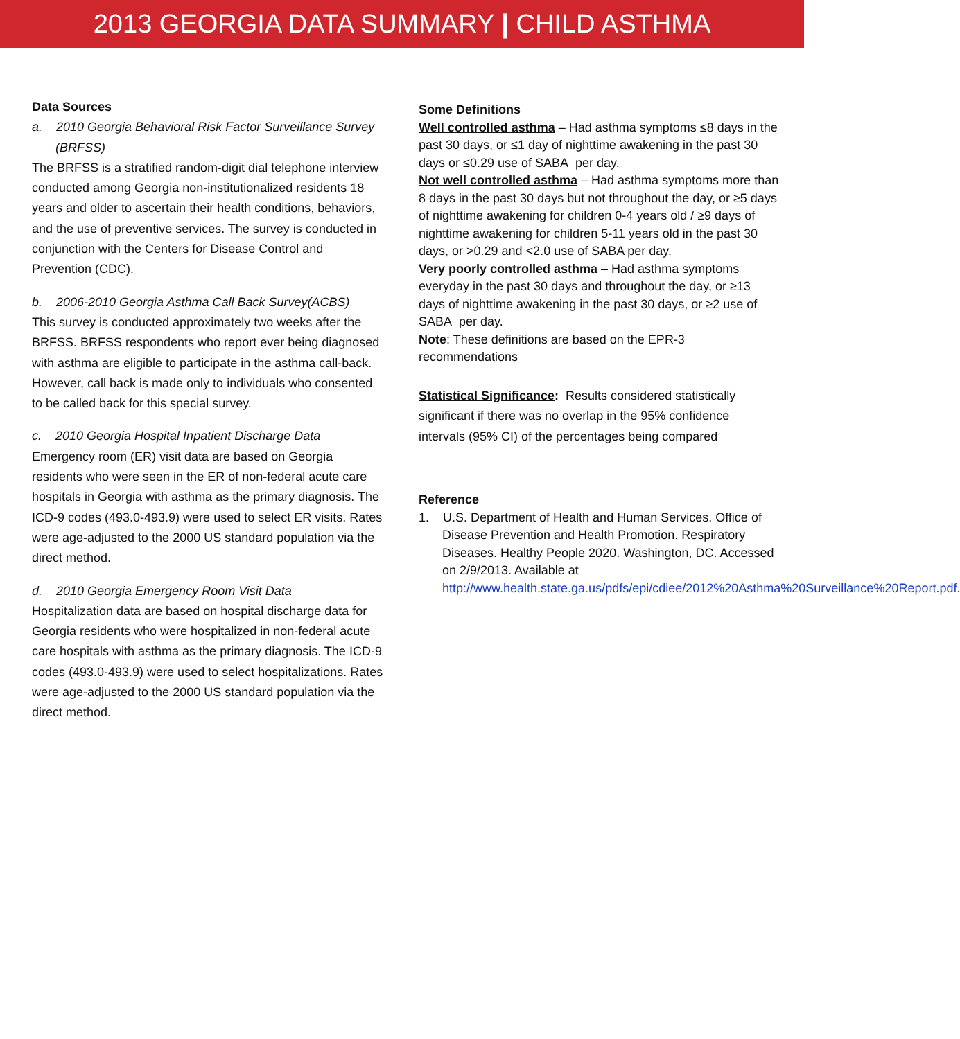2013 GEORGIA DATA SUMMARY | CHILD ASTHMA
Data Sources
a. 2010 Georgia Behavioral Risk Factor Surveillance Survey (BRFSS)
The BRFSS is a stratified random-digit dial telephone interview conducted among Georgia non-institutionalized residents 18 years and older to ascertain their health conditions, behaviors, and the use of preventive services. The survey is conducted in conjunction with the Centers for Disease Control and Prevention (CDC).
b. 2006-2010 Georgia Asthma Call Back Survey(ACBS)
This survey is conducted approximately two weeks after the BRFSS. BRFSS respondents who report ever being diagnosed with asthma are eligible to participate in the asthma call-back. However, call back is made only to individuals who consented to be called back for this special survey.
c. 2010 Georgia Hospital Inpatient Discharge Data
Emergency room (ER) visit data are based on Georgia residents who were seen in the ER of non-federal acute care hospitals in Georgia with asthma as the primary diagnosis. The ICD-9 codes (493.0-493.9) were used to select ER visits. Rates were age-adjusted to the 2000 US standard population via the direct method.
d. 2010 Georgia Emergency Room Visit Data
Hospitalization data are based on hospital discharge data for Georgia residents who were hospitalized in non-federal acute care hospitals with asthma as the primary diagnosis. The ICD-9 codes (493.0-493.9) were used to select hospitalizations. Rates were age-adjusted to the 2000 US standard population via the direct method.
Some Definitions
Well controlled asthma – Had asthma symptoms ≤8 days in the past 30 days, or ≤1 day of nighttime awakening in the past 30 days or ≤0.29 use of SABA per day.
Not well controlled asthma – Had asthma symptoms more than 8 days in the past 30 days but not throughout the day, or ≥5 days of nighttime awakening for children 0-4 years old / ≥9 days of nighttime awakening for children 5-11 years old in the past 30 days, or >0.29 and <2.0 use of SABA per day.
Very poorly controlled asthma – Had asthma symptoms everyday in the past 30 days and throughout the day, or ≥13 days of nighttime awakening in the past 30 days, or ≥2 use of SABA per day.
Note: These definitions are based on the EPR-3 recommendations
Statistical Significance: Results considered statistically significant if there was no overlap in the 95% confidence intervals (95% CI) of the percentages being compared
Reference
1. U.S. Department of Health and Human Services. Office of Disease Prevention and Health Promotion. Respiratory Diseases. Healthy People 2020. Washington, DC. Accessed on 2/9/2013. Available at http://www.health.state.ga.us/pdfs/epi/cdiee/2012%20Asthma%20Surveillance%20Report.pdf.